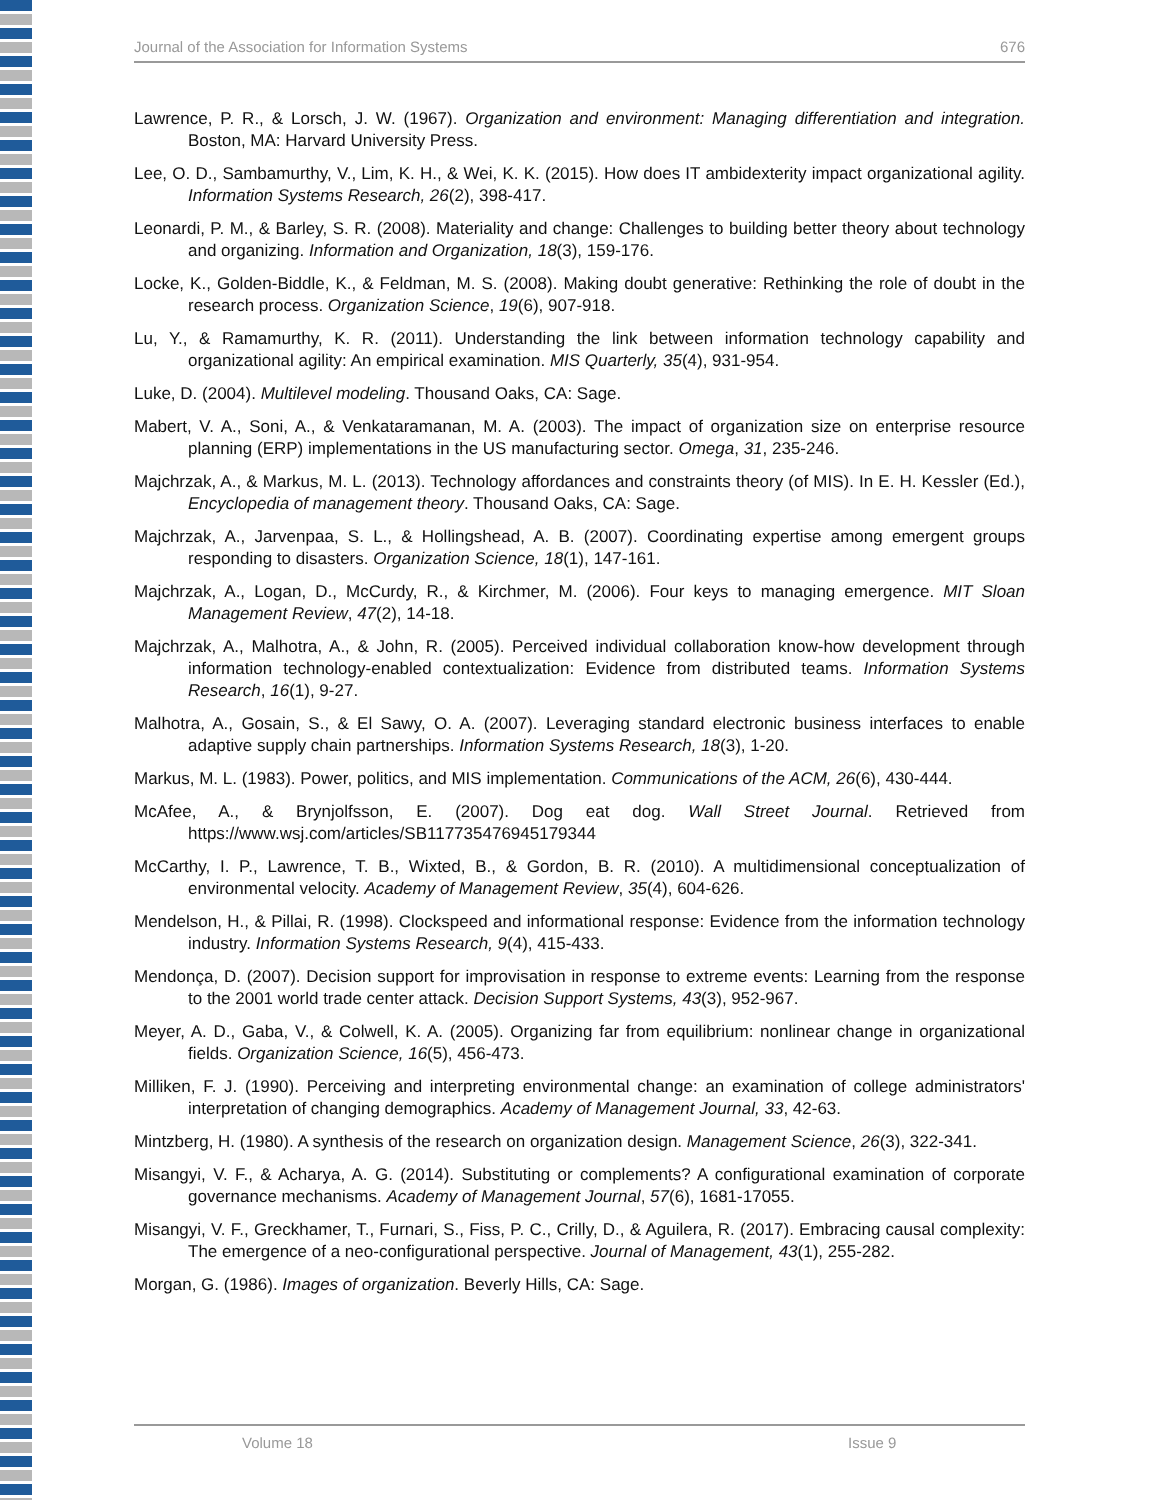Journal of the Association for Information Systems 676
Lawrence, P. R., & Lorsch, J. W. (1967). Organization and environment: Managing differentiation and integration. Boston, MA: Harvard University Press.
Lee, O. D., Sambamurthy, V., Lim, K. H., & Wei, K. K. (2015). How does IT ambidexterity impact organizational agility. Information Systems Research, 26(2), 398-417.
Leonardi, P. M., & Barley, S. R. (2008). Materiality and change: Challenges to building better theory about technology and organizing. Information and Organization, 18(3), 159-176.
Locke, K., Golden-Biddle, K., & Feldman, M. S. (2008). Making doubt generative: Rethinking the role of doubt in the research process. Organization Science, 19(6), 907-918.
Lu, Y., & Ramamurthy, K. R. (2011). Understanding the link between information technology capability and organizational agility: An empirical examination. MIS Quarterly, 35(4), 931-954.
Luke, D. (2004). Multilevel modeling. Thousand Oaks, CA: Sage.
Mabert, V. A., Soni, A., & Venkataramanan, M. A. (2003). The impact of organization size on enterprise resource planning (ERP) implementations in the US manufacturing sector. Omega, 31, 235-246.
Majchrzak, A., & Markus, M. L. (2013). Technology affordances and constraints theory (of MIS). In E. H. Kessler (Ed.), Encyclopedia of management theory. Thousand Oaks, CA: Sage.
Majchrzak, A., Jarvenpaa, S. L., & Hollingshead, A. B. (2007). Coordinating expertise among emergent groups responding to disasters. Organization Science, 18(1), 147-161.
Majchrzak, A., Logan, D., McCurdy, R., & Kirchmer, M. (2006). Four keys to managing emergence. MIT Sloan Management Review, 47(2), 14-18.
Majchrzak, A., Malhotra, A., & John, R. (2005). Perceived individual collaboration know-how development through information technology-enabled contextualization: Evidence from distributed teams. Information Systems Research, 16(1), 9-27.
Malhotra, A., Gosain, S., & El Sawy, O. A. (2007). Leveraging standard electronic business interfaces to enable adaptive supply chain partnerships. Information Systems Research, 18(3), 1-20.
Markus, M. L. (1983). Power, politics, and MIS implementation. Communications of the ACM, 26(6), 430-444.
McAfee, A., & Brynjolfsson, E. (2007). Dog eat dog. Wall Street Journal. Retrieved from https://www.wsj.com/articles/SB117735476945179344
McCarthy, I. P., Lawrence, T. B., Wixted, B., & Gordon, B. R. (2010). A multidimensional conceptualization of environmental velocity. Academy of Management Review, 35(4), 604-626.
Mendelson, H., & Pillai, R. (1998). Clockspeed and informational response: Evidence from the information technology industry. Information Systems Research, 9(4), 415-433.
Mendonça, D. (2007). Decision support for improvisation in response to extreme events: Learning from the response to the 2001 world trade center attack. Decision Support Systems, 43(3), 952-967.
Meyer, A. D., Gaba, V., & Colwell, K. A. (2005). Organizing far from equilibrium: nonlinear change in organizational fields. Organization Science, 16(5), 456-473.
Milliken, F. J. (1990). Perceiving and interpreting environmental change: an examination of college administrators' interpretation of changing demographics. Academy of Management Journal, 33, 42-63.
Mintzberg, H. (1980). A synthesis of the research on organization design. Management Science, 26(3), 322-341.
Misangyi, V. F., & Acharya, A. G. (2014). Substituting or complements? A configurational examination of corporate governance mechanisms. Academy of Management Journal, 57(6), 1681-17055.
Misangyi, V. F., Greckhamer, T., Furnari, S., Fiss, P. C., Crilly, D., & Aguilera, R. (2017). Embracing causal complexity: The emergence of a neo-configurational perspective. Journal of Management, 43(1), 255-282.
Morgan, G. (1986). Images of organization. Beverly Hills, CA: Sage.
Volume 18 Issue 9